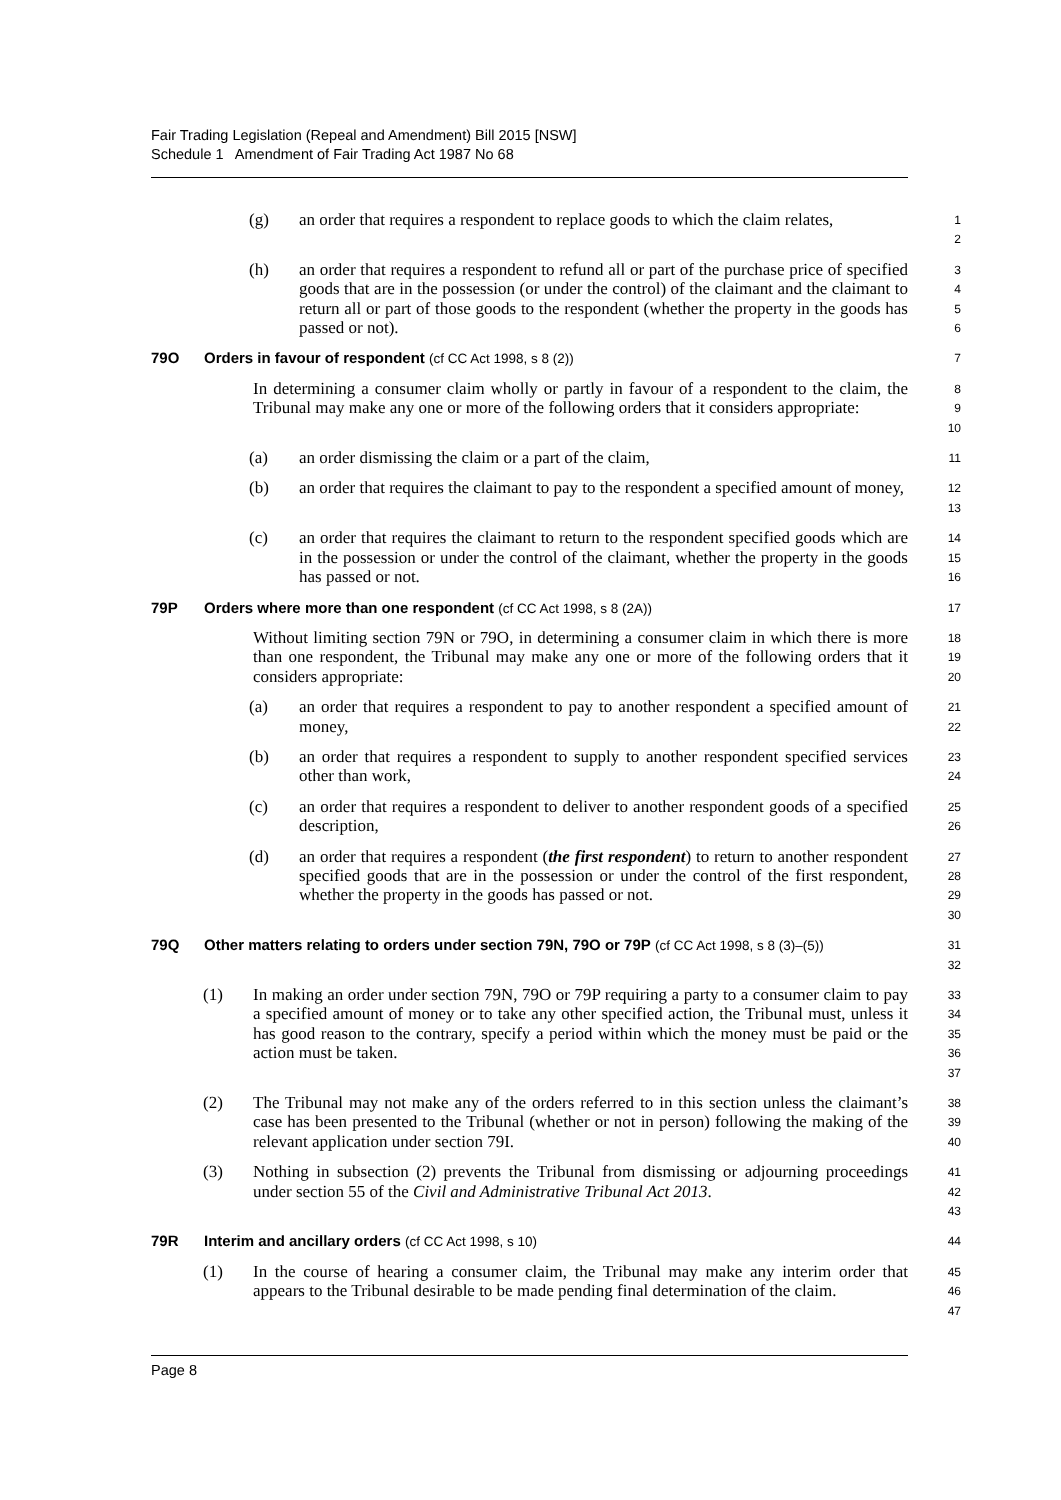Fair Trading Legislation (Repeal and Amendment) Bill 2015 [NSW]
Schedule 1 Amendment of Fair Trading Act 1987 No 68
(g) an order that requires a respondent to replace goods to which the claim relates,
1
2
(h) an order that requires a respondent to refund all or part of the purchase price of specified goods that are in the possession (or under the control) of the claimant and the claimant to return all or part of those goods to the respondent (whether the property in the goods has passed or not).
3
4
5
6
79O Orders in favour of respondent (cf CC Act 1998, s 8 (2))
7
In determining a consumer claim wholly or partly in favour of a respondent to the claim, the Tribunal may make any one or more of the following orders that it considers appropriate:
8
9
10
(a) an order dismissing the claim or a part of the claim,
11
(b) an order that requires the claimant to pay to the respondent a specified amount of money,
12
13
(c) an order that requires the claimant to return to the respondent specified goods which are in the possession or under the control of the claimant, whether the property in the goods has passed or not.
14
15
16
79P Orders where more than one respondent (cf CC Act 1998, s 8 (2A))
17
Without limiting section 79N or 79O, in determining a consumer claim in which there is more than one respondent, the Tribunal may make any one or more of the following orders that it considers appropriate:
18
19
20
(a) an order that requires a respondent to pay to another respondent a specified amount of money,
21
22
(b) an order that requires a respondent to supply to another respondent specified services other than work,
23
24
(c) an order that requires a respondent to deliver to another respondent goods of a specified description,
25
26
(d) an order that requires a respondent (the first respondent) to return to another respondent specified goods that are in the possession or under the control of the first respondent, whether the property in the goods has passed or not.
27
28
29
30
79Q Other matters relating to orders under section 79N, 79O or 79P (cf CC Act 1998, s 8 (3)–(5))
31
32
(1) In making an order under section 79N, 79O or 79P requiring a party to a consumer claim to pay a specified amount of money or to take any other specified action, the Tribunal must, unless it has good reason to the contrary, specify a period within which the money must be paid or the action must be taken.
33
34
35
36
37
(2) The Tribunal may not make any of the orders referred to in this section unless the claimant’s case has been presented to the Tribunal (whether or not in person) following the making of the relevant application under section 79I.
38
39
40
(3) Nothing in subsection (2) prevents the Tribunal from dismissing or adjourning proceedings under section 55 of the Civil and Administrative Tribunal Act 2013.
41
42
43
79R Interim and ancillary orders (cf CC Act 1998, s 10)
44
(1) In the course of hearing a consumer claim, the Tribunal may make any interim order that appears to the Tribunal desirable to be made pending final determination of the claim.
45
46
47
Page 8